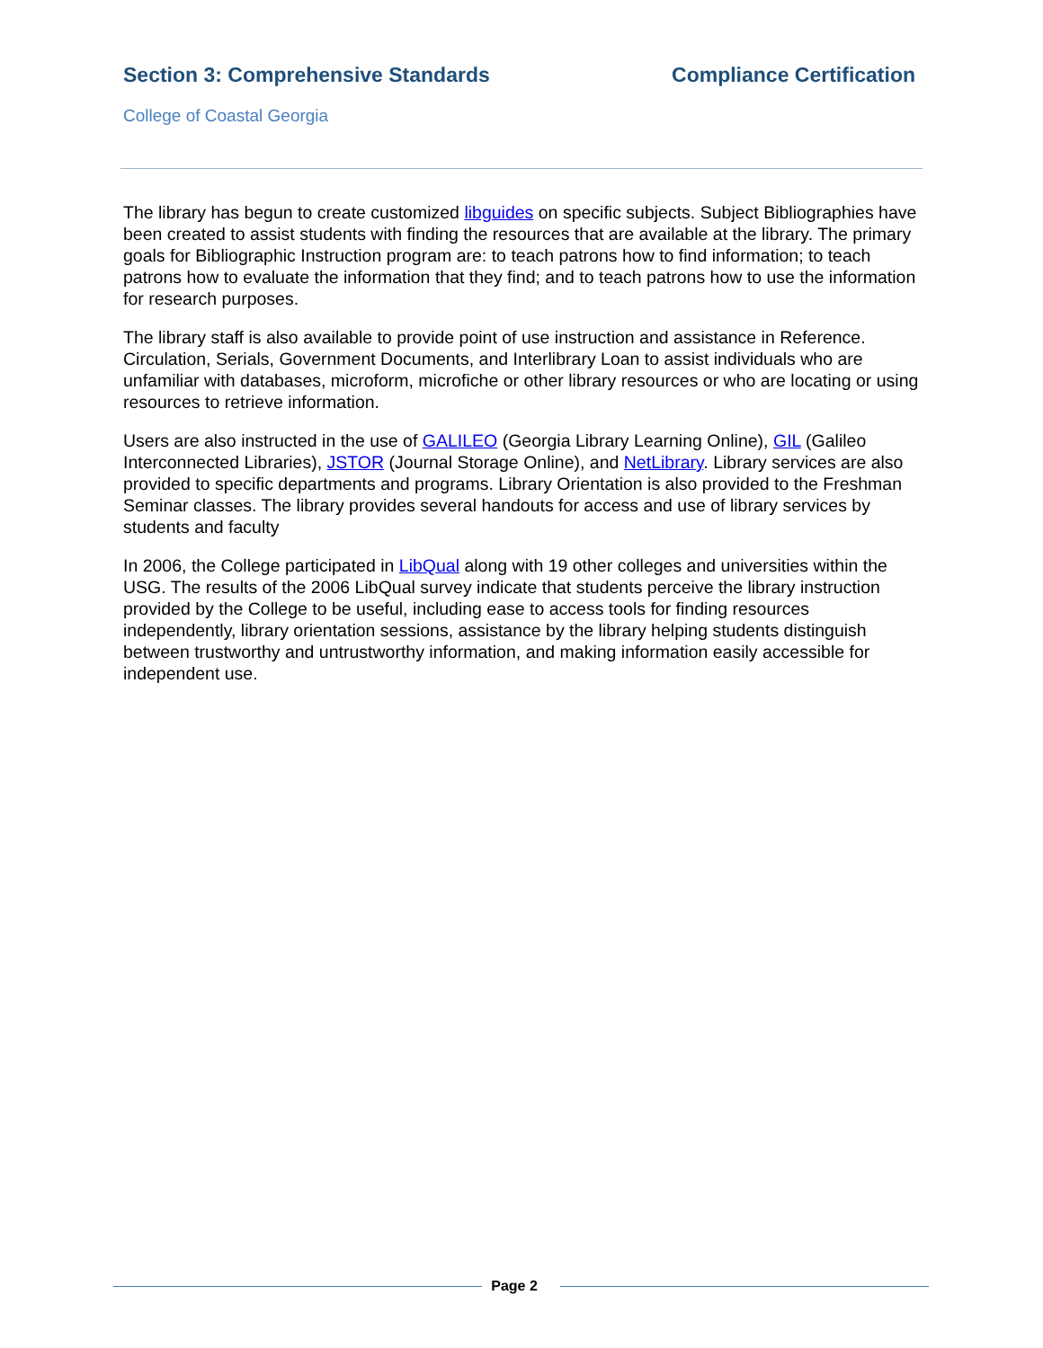Section 3: Comprehensive Standards Compliance Certification
College of Coastal Georgia
The library has begun to create customized libguides on specific subjects. Subject Bibliographies have been created to assist students with finding the resources that are available at the library. The primary goals for Bibliographic Instruction program are: to teach patrons how to find information; to teach patrons how to evaluate the information that they find; and to teach patrons how to use the information for research purposes.
The library staff is also available to provide point of use instruction and assistance in Reference. Circulation, Serials, Government Documents, and Interlibrary Loan to assist individuals who are unfamiliar with databases, microform, microfiche or other library resources or who are locating or using resources to retrieve information.
Users are also instructed in the use of GALILEO (Georgia Library Learning Online), GIL (Galileo Interconnected Libraries), JSTOR (Journal Storage Online), and NetLibrary. Library services are also provided to specific departments and programs. Library Orientation is also provided to the Freshman Seminar classes. The library provides several handouts for access and use of library services by students and faculty
In 2006, the College participated in LibQual along with 19 other colleges and universities within the USG. The results of the 2006 LibQual survey indicate that students perceive the library instruction provided by the College to be useful, including ease to access tools for finding resources independently, library orientation sessions, assistance by the library helping students distinguish between trustworthy and untrustworthy information, and making information easily accessible for independent use.
Page 2